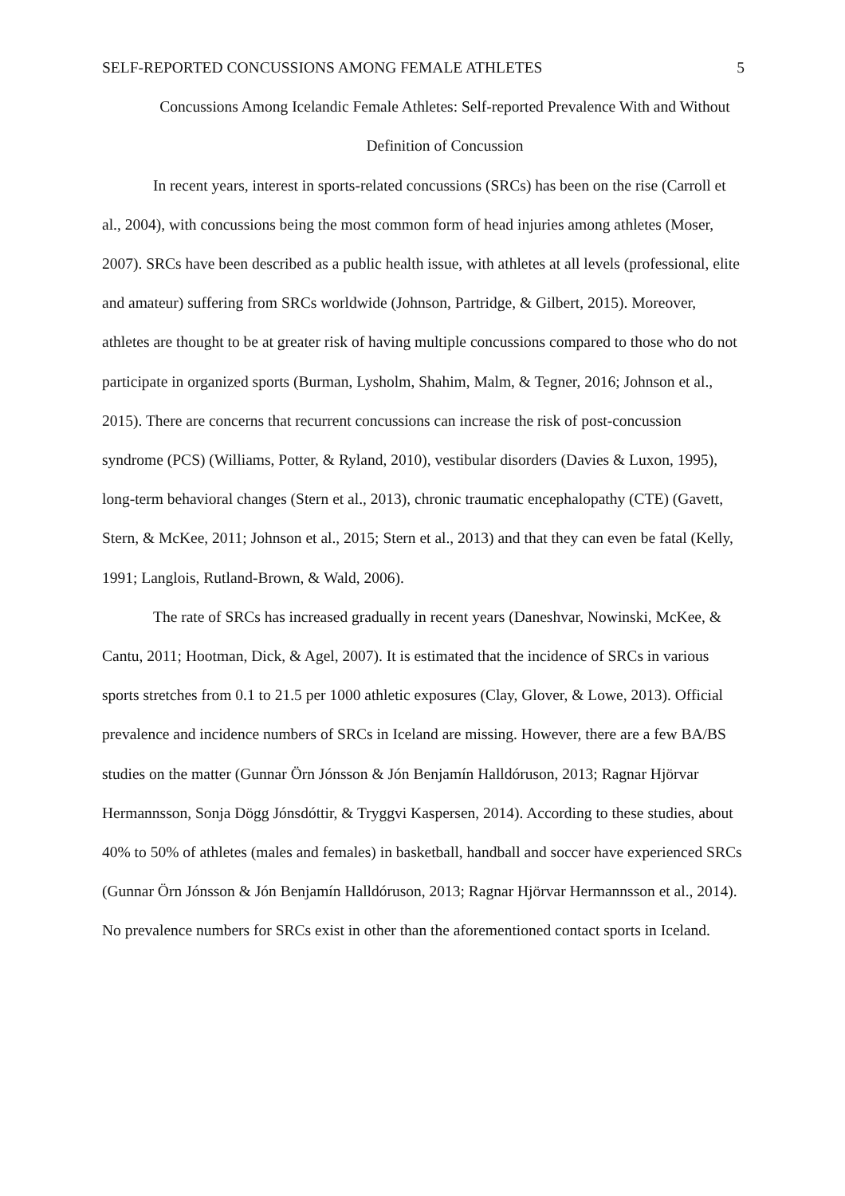SELF-REPORTED CONCUSSIONS AMONG FEMALE ATHLETES 5
Concussions Among Icelandic Female Athletes: Self-reported Prevalence With and Without Definition of Concussion
In recent years, interest in sports-related concussions (SRCs) has been on the rise (Carroll et al., 2004), with concussions being the most common form of head injuries among athletes (Moser, 2007). SRCs have been described as a public health issue, with athletes at all levels (professional, elite and amateur) suffering from SRCs worldwide (Johnson, Partridge, & Gilbert, 2015). Moreover, athletes are thought to be at greater risk of having multiple concussions compared to those who do not participate in organized sports (Burman, Lysholm, Shahim, Malm, & Tegner, 2016; Johnson et al., 2015). There are concerns that recurrent concussions can increase the risk of post-concussion syndrome (PCS) (Williams, Potter, & Ryland, 2010), vestibular disorders (Davies & Luxon, 1995), long-term behavioral changes (Stern et al., 2013), chronic traumatic encephalopathy (CTE) (Gavett, Stern, & McKee, 2011; Johnson et al., 2015; Stern et al., 2013) and that they can even be fatal (Kelly, 1991; Langlois, Rutland-Brown, & Wald, 2006).
The rate of SRCs has increased gradually in recent years (Daneshvar, Nowinski, McKee, & Cantu, 2011; Hootman, Dick, & Agel, 2007). It is estimated that the incidence of SRCs in various sports stretches from 0.1 to 21.5 per 1000 athletic exposures (Clay, Glover, & Lowe, 2013). Official prevalence and incidence numbers of SRCs in Iceland are missing. However, there are a few BA/BS studies on the matter (Gunnar Örn Jónsson & Jón Benjamín Halldóruson, 2013; Ragnar Hjörvar Hermannsson, Sonja Dögg Jónsdóttir, & Tryggvi Kaspersen, 2014). According to these studies, about 40% to 50% of athletes (males and females) in basketball, handball and soccer have experienced SRCs (Gunnar Örn Jónsson & Jón Benjamín Halldóruson, 2013; Ragnar Hjörvar Hermannsson et al., 2014). No prevalence numbers for SRCs exist in other than the aforementioned contact sports in Iceland.